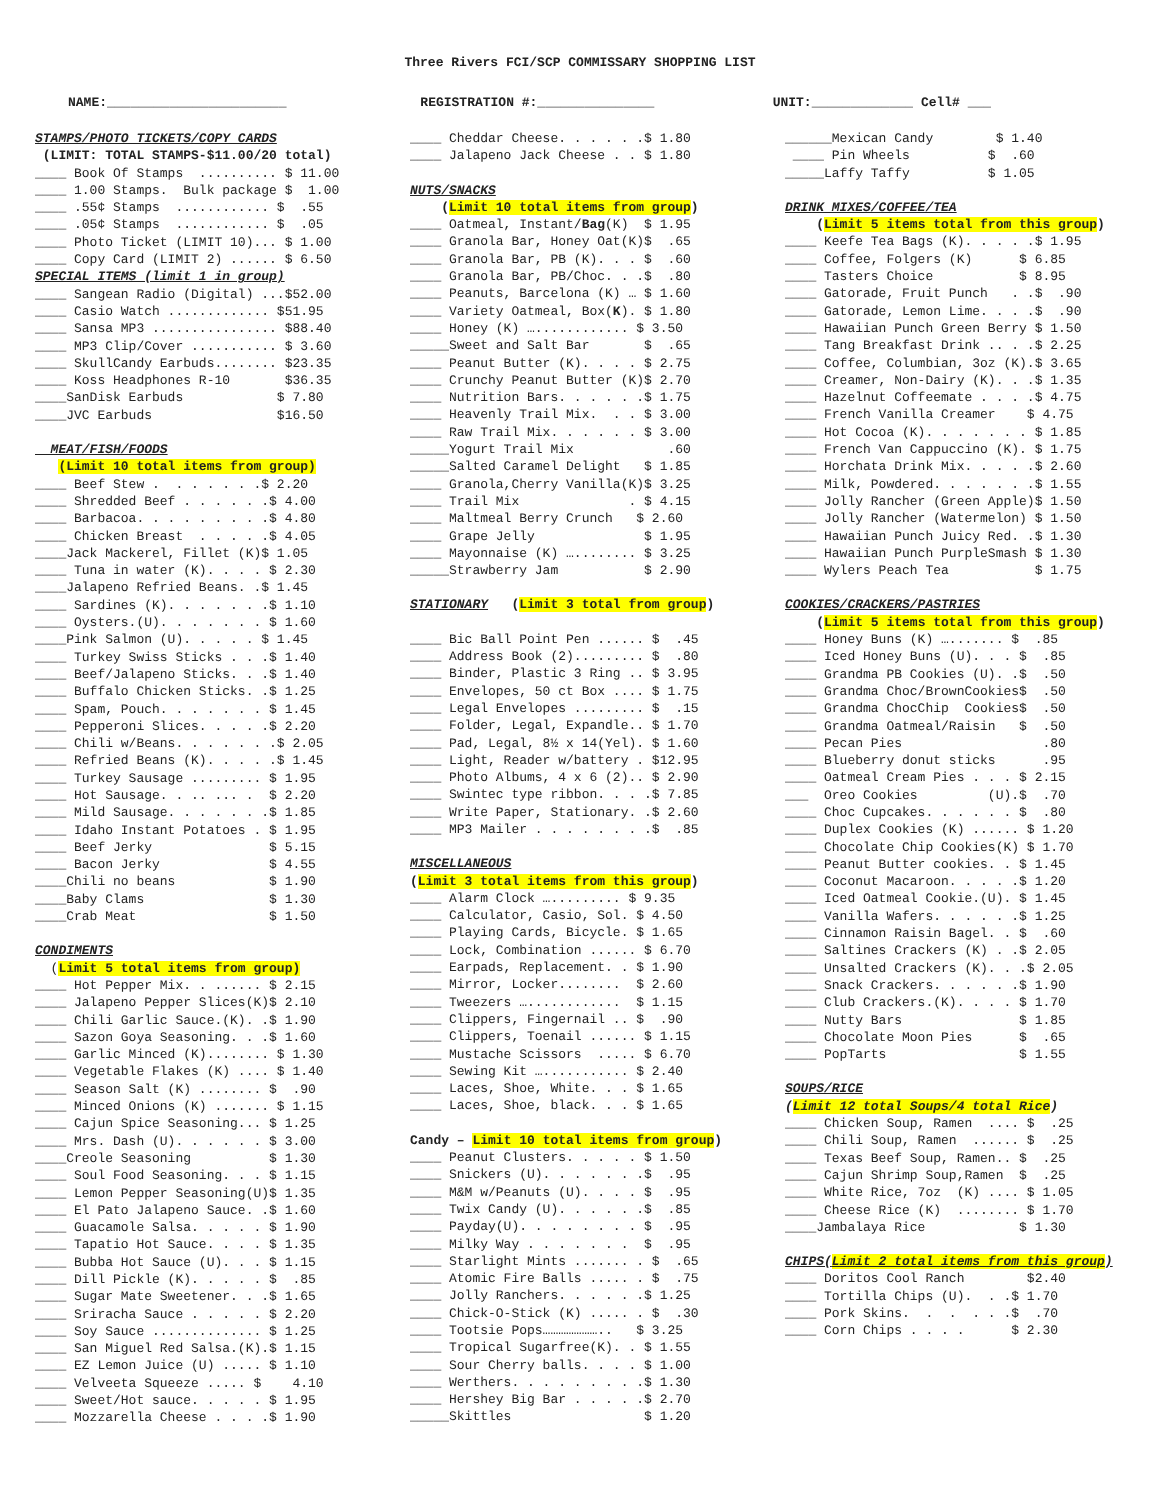Three Rivers FCI/SCP COMMISSARY SHOPPING LIST
NAME:_______________________ REGISTRATION #:_______________ UNIT:_____________ Cell# ___
STAMPS/PHOTO TICKETS/COPY CARDS
(LIMIT: TOTAL STAMPS-$11.00/20 total)
____ Book Of Stamps .......... $ 11.00
____ 1.00 Stamps. Bulk package $ 1.00
____ .55¢ Stamps ............ $ .55
____ .05¢ Stamps ............ $ .05
____ Photo Ticket (LIMIT 10)... $ 1.00
____ Copy Card (LIMIT 2) ...... $ 6.50
SPECIAL ITEMS (limit 1 in group)
____ Sangean Radio (Digital) ...$52.00
____ Casio Watch ............. $51.95
____ Sansa MP3 ................ $88.40
____ MP3 Clip/Cover ........... $ 3.60
____ SkullCandy Earbuds........ $23.35
____ Koss Headphones R-10 $36.35
____SanDisk Earbuds $ 7.80
____JVC Earbuds $16.50
MEAT/FISH/FOODS
(Limit 10 total items from group)
____ Beef Stew . . . . . . .$ 2.20
____ Shredded Beef . . . . . .$ 4.00
____ Barbacoa. . . . . . . . .$ 4.80
____ Chicken Breast . . . . .$ 4.05
____Jack Mackerel, Fillet (K)$ 1.05
____ Tuna in water (K). . . . $ 2.30
____Jalapeno Refried Beans. .$ 1.45
____ Sardines (K). . . . . . .$ 1.10
____ Oysters.(U). . . . . . . $ 1.60
____Pink Salmon (U). . . . . $ 1.45
____ Turkey Swiss Sticks . . .$ 1.40
____ Beef/Jalapeno Sticks. . .$ 1.40
____ Buffalo Chicken Sticks. .$ 1.25
____ Spam, Pouch. . . . . . . $ 1.45
____ Pepperoni Slices. . . . .$ 2.20
____ Chili w/Beans. . . . . . .$ 2.05
____ Refried Beans (K). . . . .$ 1.45
____ Turkey Sausage ......... $ 1.95
____ Hot Sausage. . .. ... . $ 2.20
____ Mild Sausage. . . . . . .$ 1.85
____ Idaho Instant Potatoes . $ 1.95
____ Beef Jerky $ 5.15
____ Bacon Jerky $ 4.55
____Chili no beans $ 1.90
____Baby Clams $ 1.30
____Crab Meat $ 1.50
CONDIMENTS
(Limit 5 total items from group)
____ Hot Pepper Mix. . ...... $ 2.15
____ Jalapeno Pepper Slices(K)$ 2.10
____ Chili Garlic Sauce.(K). .$ 1.90
____ Sazon Goya Seasoning. . .$ 1.60
____ Garlic Minced (K)........ $ 1.30
____ Vegetable Flakes (K) .... $ 1.40
____ Season Salt (K) ........ $ .90
____ Minced Onions (K) ....... $ 1.15
____ Cajun Spice Seasoning... $ 1.25
____ Mrs. Dash (U). . . . . . $ 3.00
____Creole Seasoning $ 1.30
____ Soul Food Seasoning. . . $ 1.15
____ Lemon Pepper Seasoning(U)$ 1.35
____ El Pato Jalapeno Sauce. .$ 1.60
____ Guacamole Salsa. . . . . $ 1.90
____ Tapatio Hot Sauce. . . . $ 1.35
____ Bubba Hot Sauce (U). . . $ 1.15
____ Dill Pickle (K). . . . . $ .85
____ Sugar Mate Sweetener. . .$ 1.65
____ Sriracha Sauce . . . . . $ 2.20
____ Soy Sauce .............. $ 1.25
____ San Miguel Red Salsa.(K).$ 1.15
____ EZ Lemon Juice (U) ..... $ 1.10
____ Velveeta Squeeze ..... $ 4.10
____ Sweet/Hot sauce. . . . . $ 1.95
____ Mozzarella Cheese . . . .$ 1.90
____ Cheddar Cheese. . . . . .$ 1.80
____ Jalapeno Jack Cheese . . $ 1.80
NUTS/SNACKS
(Limit 10 total items from group)
____ Oatmeal, Instant/Bag(K) $ 1.95
____ Granola Bar, Honey Oat(K)$ .65
____ Granola Bar, PB (K). . . $ .60
____ Granola Bar, PB/Choc. . .$ .80
____ Peanuts, Barcelona (K) … $ 1.60
____ Variety Oatmeal, Box(K). $ 1.80
____ Honey (K) …............ $ 3.50
_____Sweet and Salt Bar $ .65
____ Peanut Butter (K). . . . $ 2.75
____ Crunchy Peanut Butter (K)$ 2.70
____ Nutrition Bars. . . . . .$ 1.75
____ Heavenly Trail Mix. . . $ 3.00
____ Raw Trail Mix. . . . . . $ 3.00
_____Yogurt Trail Mix .60
_____Salted Caramel Delight $ 1.85
____ Granola,Cherry Vanilla(K)$ 3.25
____ Trail Mix . $ 4.15
____ Maltmeal Berry Crunch $ 2.60
____ Grape Jelly $ 1.95
____ Mayonnaise (K) …........ $ 3.25
_____Strawberry Jam $ 2.90
STATIONARY (Limit 3 total from group)
____ Bic Ball Point Pen ...... $ .45
____ Address Book (2)......... $ .80
____ Binder, Plastic 3 Ring .. $ 3.95
____ Envelopes, 50 ct Box .... $ 1.75
____ Legal Envelopes ......... $ .15
____ Folder, Legal, Expandle.. $ 1.70
____ Pad, Legal, 8½ x 14(Yel). $ 1.60
____ Light, Reader w/battery . $12.95
____ Photo Albums, 4 x 6 (2).. $ 2.90
____ Swintec type ribbon. . . .$ 7.85
____ Write Paper, Stationary. .$ 2.60
____ MP3 Mailer . . . . . . . .$ .85
MISCELLANEOUS
(Limit 3 total items from this group)
____ Alarm Clock …......... $ 9.35
____ Calculator, Casio, Sol. $ 4.50
____ Playing Cards, Bicycle. $ 1.65
____ Lock, Combination ...... $ 6.70
____ Earpads, Replacement. . $ 1.90
____ Mirror, Locker........ $ 2.60
____ Tweezers …............ $ 1.15
____ Clippers, Fingernail .. $ .90
____ Clippers, Toenail ...... $ 1.15
____ Mustache Scissors ..... $ 6.70
____ Sewing Kit …........... $ 2.40
____ Laces, Shoe, White. . . $ 1.65
____ Laces, Shoe, black. . . $ 1.65
Candy – Limit 10 total items from group)
____ Peanut Clusters. . . . . $ 1.50
____ Snickers (U). . . . . . .$ .95
____ M&M w/Peanuts (U). . . . $ .95
____ Twix Candy (U). . . . . .$ .85
____ Payday(U). . . . . . . . $ .95
____ Milky Way . . . . . . . $ .95
____ Starlight Mints ....... . $ .65
____ Atomic Fire Balls ..... . $ .75
____ Jolly Ranchers. . . . . .$ 1.25
____ Chick-O-Stick (K) ..... . $ .30
____ Tootsie Pops………………….. $ 3.25
____ Tropical Sugarfree(K). . $ 1.55
____ Sour Cherry balls. . . . $ 1.00
____ Werthers. . . . . . . . .$ 1.30
____ Hershey Big Bar . . . . .$ 2.70
_____Skittles $ 1.20
______Mexican Candy $ 1.40
____ Pin Wheels $ .60
_____Laffy Taffy $ 1.05
DRINK MIXES/COFFEE/TEA
(Limit 5 items total from this group)
____ Keefe Tea Bags (K). . . . .$ 1.95
____ Coffee, Folgers (K) $ 6.85
____ Tasters Choice $ 8.95
____ Gatorade, Fruit Punch . .$ .90
____ Gatorade, Lemon Lime. . . .$ .90
____ Hawaiian Punch Green Berry $ 1.50
____ Tang Breakfast Drink .. . .$ 2.25
____ Coffee, Columbian, 3oz (K).$ 3.65
____ Creamer, Non-Dairy (K). . .$ 1.35
____ Hazelnut Coffeemate . . . .$ 4.75
____ French Vanilla Creamer $ 4.75
____ Hot Cocoa (K). . . . . . . $ 1.85
____ French Van Cappuccino (K). $ 1.75
____ Horchata Drink Mix. . . . .$ 2.60
____ Milk, Powdered. . . . . . .$ 1.55
____ Jolly Rancher (Green Apple)$ 1.50
____ Jolly Rancher (Watermelon) $ 1.50
____ Hawaiian Punch Juicy Red. .$ 1.30
____ Hawaiian Punch PurpleSmash $ 1.30
____ Wylers Peach Tea $ 1.75
COOKIES/CRACKERS/PASTRIES
(Limit 5 items total from this group)
____ Honey Buns (K) …....... $ .85
____ Iced Honey Buns (U). . . $ .85
____ Grandma PB Cookies (U). .$ .50
____ Grandma Choc/BrownCookies$ .50
____ Grandma ChocChip Cookies$ .50
____ Grandma Oatmeal/Raisin $ .50
____ Pecan Pies .80
____ Blueberry donut sticks .95
____ Oatmeal Cream Pies . . . $ 2.15
___ Oreo Cookies (U).$ .70
____ Choc Cupcakes. . . . . . $ .80
____ Duplex Cookies (K) ...... $ 1.20
____ Chocolate Chip Cookies(K) $ 1.70
____ Peanut Butter cookies. . $ 1.45
____ Coconut Macaroon. . . . .$ 1.20
____ Iced Oatmeal Cookie.(U). $ 1.45
____ Vanilla Wafers. . . . . .$ 1.25
____ Cinnamon Raisin Bagel. . $ .60
____ Saltines Crackers (K) . .$ 2.05
____ Unsalted Crackers (K). . .$ 2.05
____ Snack Crackers. . . . . .$ 1.90
____ Club Crackers.(K). . . . $ 1.70
____ Nutty Bars $ 1.85
____ Chocolate Moon Pies $ .65
____ PopTarts $ 1.55
SOUPS/RICE
(Limit 12 total Soups/4 total Rice)
____ Chicken Soup, Ramen .... $ .25
____ Chili Soup, Ramen ...... $ .25
____ Texas Beef Soup, Ramen.. $ .25
____ Cajun Shrimp Soup,Ramen $ .25
____ White Rice, 7oz (K) .... $ 1.05
____ Cheese Rice (K) ........ $ 1.70
____Jambalaya Rice $ 1.30
CHIPS(Limit 2 total items from this group)
____ Doritos Cool Ranch $2.40
____ Tortilla Chips (U). . .$ 1.70
____ Pork Skins. . . . . .$ .70
____ Corn Chips . . . . $ 2.30